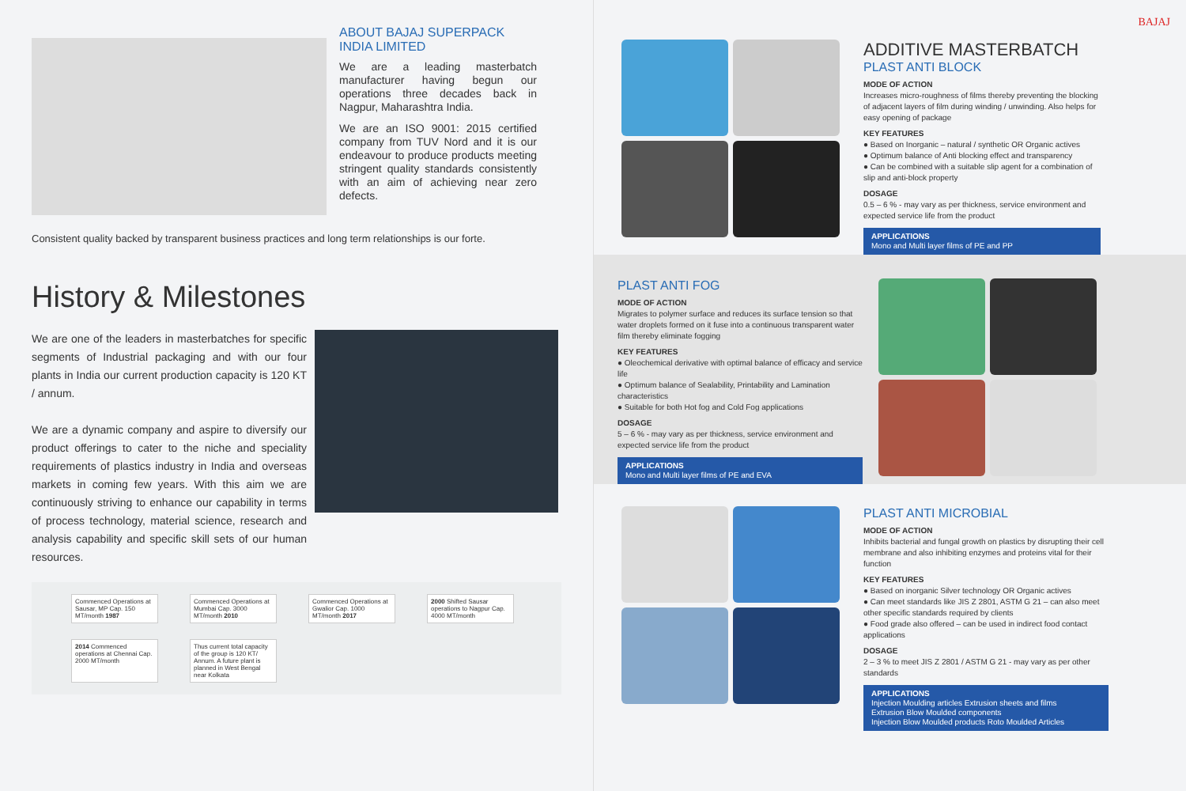ABOUT BAJAJ SUPERPACK
INDIA LIMITED
We are a leading masterbatch manufacturer having begun our operations three decades back in Nagpur, Maharashtra India.
We are an ISO 9001: 2015 certified company from TUV Nord and it is our endeavour to produce products meeting stringent quality standards consistently with an aim of achieving near zero defects.
Consistent quality backed by transparent business practices and long term relationships is our forte.
History & Milestones
We are one of the leaders in masterbatches for specific segments of Industrial packaging and with our four plants in India our current production capacity is 120 KT / annum.
We are a dynamic company and aspire to diversify our product offerings to cater to the niche and speciality requirements of plastics industry in India and overseas markets in coming few years. With this aim we are continuously striving to enhance our capability in terms of process technology, material science, research and analysis capability and specific skill sets of our human resources.
Commenced Operations at Sausar, MP Cap. 150 MT/month 1987
Commenced Operations at Mumbai Cap. 3000 MT/month 2010
Commenced Operations at Gwalior Cap. 1000 MT/month 2017
2000 Shifted Sausar operations to Nagpur Cap. 4000 MT/month
2014 Commenced operations at Chennai Cap. 2000 MT/month
Thus current total capacity of the group is 120 KT/ Annum. A future plant is planned in West Bengal near Kolkata
ADDITIVE MASTERBATCH
PLAST ANTI BLOCK
MODE OF ACTION
Increases micro-roughness of films thereby preventing the blocking of adjacent layers of film during winding / unwinding. Also helps for easy opening of package
KEY FEATURES
● Based on Inorganic – natural / synthetic OR Organic actives
● Optimum balance of Anti blocking effect and transparency
● Can be combined with a suitable slip agent for a combination of slip and anti-block property
DOSAGE
0.5 – 6 % - may vary as per thickness, service environment and expected service life from the product
APPLICATIONS
Mono and Multi layer films of PE and PP
BAJAJ
PLAST ANTI FOG
MODE OF ACTION
Migrates to polymer surface and reduces its surface tension so that water droplets formed on it fuse into a continuous transparent water film thereby eliminate fogging
KEY FEATURES
● Oleochemical derivative with optimal balance of efficacy and service life
● Optimum balance of Sealability, Printability and Lamination characteristics
● Suitable for both Hot fog and Cold Fog applications
DOSAGE
5 – 6 % - may vary as per thickness, service environment and expected service life from the product
APPLICATIONS
Mono and Multi layer films of PE and EVA
PLAST ANTI MICROBIAL
MODE OF ACTION
Inhibits bacterial and fungal growth on plastics by disrupting their cell membrane and also inhibiting enzymes and proteins vital for their function
KEY FEATURES
● Based on inorganic Silver technology OR Organic actives
● Can meet standards like JIS Z 2801, ASTM G 21 – can also meet other specific standards required by clients
● Food grade also offered – can be used in indirect food contact applications
DOSAGE
2 – 3 % to meet JIS Z 2801 / ASTM G 21 - may vary as per other standards
APPLICATIONS
Injection Moulding articles Extrusion sheets and films
Extrusion Blow Moulded components
Injection Blow Moulded products Roto Moulded Articles